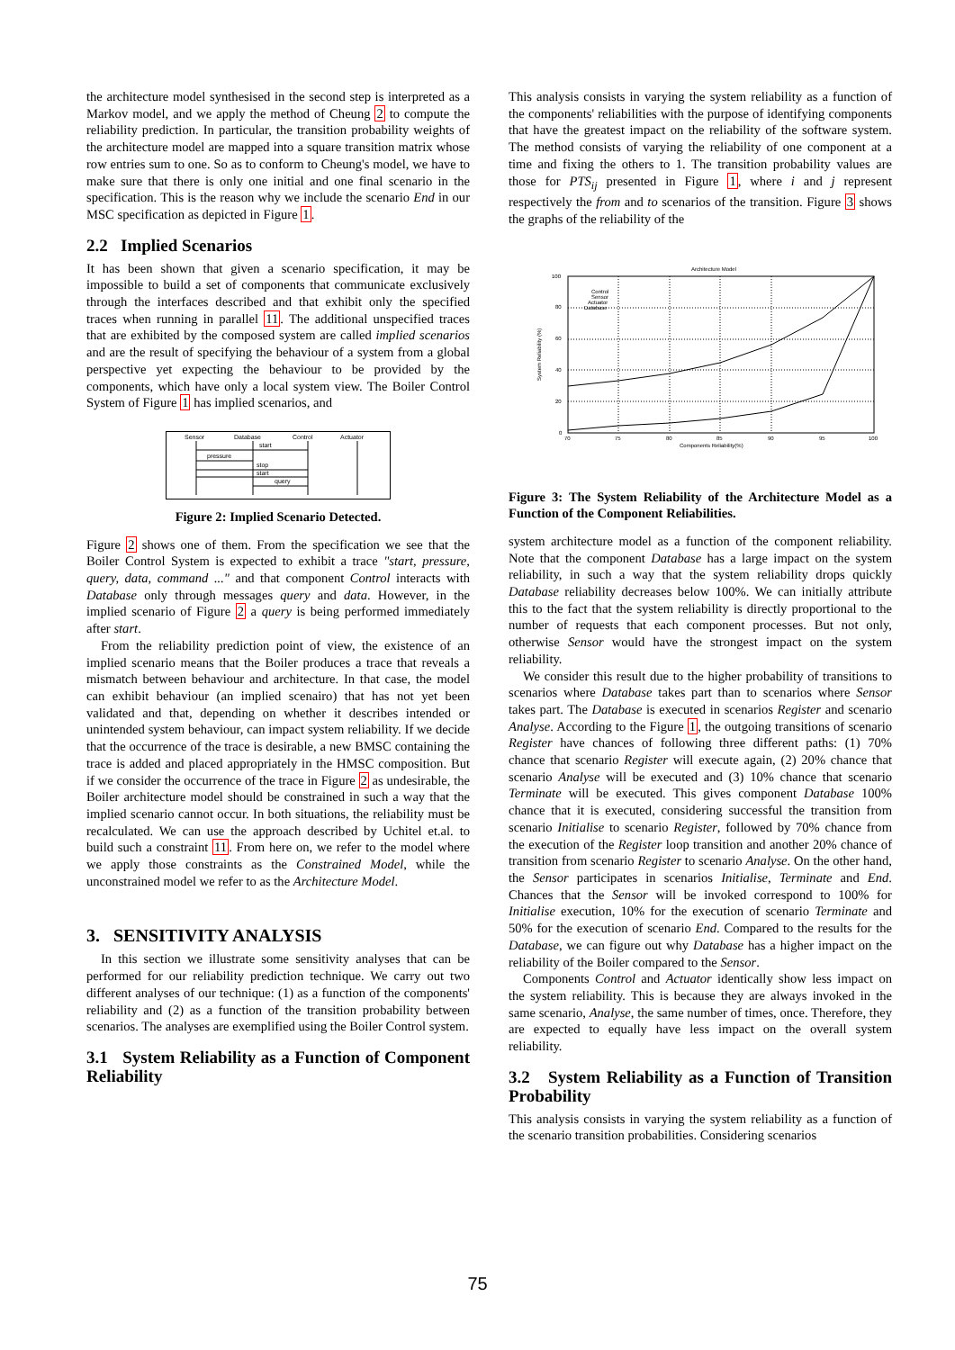the architecture model synthesised in the second step is interpreted as a Markov model, and we apply the method of Cheung 2 to compute the reliability prediction. In particular, the transition probability weights of the architecture model are mapped into a square transition matrix whose row entries sum to one. So as to conform to Cheung's model, we have to make sure that there is only one initial and one final scenario in the specification. This is the reason why we include the scenario End in our MSC specification as depicted in Figure 1.
2.2 Implied Scenarios
It has been shown that given a scenario specification, it may be impossible to build a set of components that communicate exclusively through the interfaces described and that exhibit only the specified traces when running in parallel 11. The additional unspecified traces that are exhibited by the composed system are called implied scenarios and are the result of specifying the behaviour of a system from a global perspective yet expecting the behaviour to be provided by the components, which have only a local system view. The Boiler Control System of Figure 1 has implied scenarios, and
Sensor
Database
Control
Actuator
start
pressure
stop
start
query
Figure 2: Implied Scenario Detected.
Figure 2 shows one of them. From the specification we see that the Boiler Control System is expected to exhibit a trace "start, pressure, query, data, command ..." and that component Control interacts with Database only through messages query and data. However, in the implied scenario of Figure 2 a query is being performed immediately after start.
From the reliability prediction point of view, the existence of an implied scenario means that the Boiler produces a trace that reveals a mismatch between behaviour and architecture. In that case, the model can exhibit behaviour (an implied scenairo) that has not yet been validated and that, depending on whether it describes intended or unintended system behaviour, can impact system reliability. If we decide that the occurrence of the trace is desirable, a new BMSC containing the trace is added and placed appropriately in the HMSC composition. But if we consider the occurrence of the trace in Figure 2 as undesirable, the Boiler architecture model should be constrained in such a way that the implied scenario cannot occur. In both situations, the reliability must be recalculated. We can use the approach described by Uchitel et.al. to build such a constraint 11. From here on, we refer to the model where we apply those constraints as the Constrained Model, while the unconstrained model we refer to as the Architecture Model.
3. SENSITIVITY ANALYSIS
In this section we illustrate some sensitivity analyses that can be performed for our reliability prediction technique. We carry out two different analyses of our technique: (1) as a function of the components' reliability and (2) as a function of the transition probability between scenarios. The analyses are exemplified using the Boiler Control system.
3.1 System Reliability as a Function of Component Reliability
This analysis consists in varying the system reliability as a function of the components' reliabilities with the purpose of identifying components that have the greatest impact on the reliability of the software system. The method consists of varying the reliability of one component at a time and fixing the others to 1. The transition probability values are those for PTS<sub>ij</sub> presented in Figure 1, where i and j represent respectively the from and to scenarios of the transition. Figure 3 shows the graphs of the reliability of the
Architecture Model
100
80
60
40
20
0
70
75
80
85
90
95
100
Components Reliability(%)
Control
Sensor
Actuator
Database
System Reliability (%)
Figure 3: The System Reliability of the Architecture Model as a Function of the Component Reliabilities.
system architecture model as a function of the component reliability. Note that the component Database has a large impact on the system reliability, in such a way that the system reliability drops quickly Database reliability decreases below 100%. We can initially attribute this to the fact that the system reliability is directly proportional to the number of requests that each component processes. But not only, otherwise Sensor would have the strongest impact on the system reliability.
We consider this result due to the higher probability of transitions to scenarios where Database takes part than to scenarios where Sensor takes part. The Database is executed in scenarios Register and scenario Analyse. According to the Figure 1, the outgoing transitions of scenario Register have chances of following three different paths: (1) 70% chance that scenario Register will execute again, (2) 20% chance that scenario Analyse will be executed and (3) 10% chance that scenario Terminate will be executed. This gives component Database 100% chance that it is executed, considering successful the transition from scenario Initialise to scenario Register, followed by 70% chance from the execution of the Register loop transition and another 20% chance of transition from scenario Register to scenario Analyse. On the other hand, the Sensor participates in scenarios Initialise, Terminate and End. Chances that the Sensor will be invoked correspond to 100% for Initialise execution, 10% for the execution of scenario Terminate and 50% for the execution of scenario End. Compared to the results for the Database, we can figure out why Database has a higher impact on the reliability of the Boiler compared to the Sensor.
Components Control and Actuator identically show less impact on the system reliability. This is because they are always invoked in the same scenario, Analyse, the same number of times, once. Therefore, they are expected to equally have less impact on the overall system reliability.
3.2 System Reliability as a Function of Transition Probability
This analysis consists in varying the system reliability as a function of the scenario transition probabilities. Considering scenarios
75